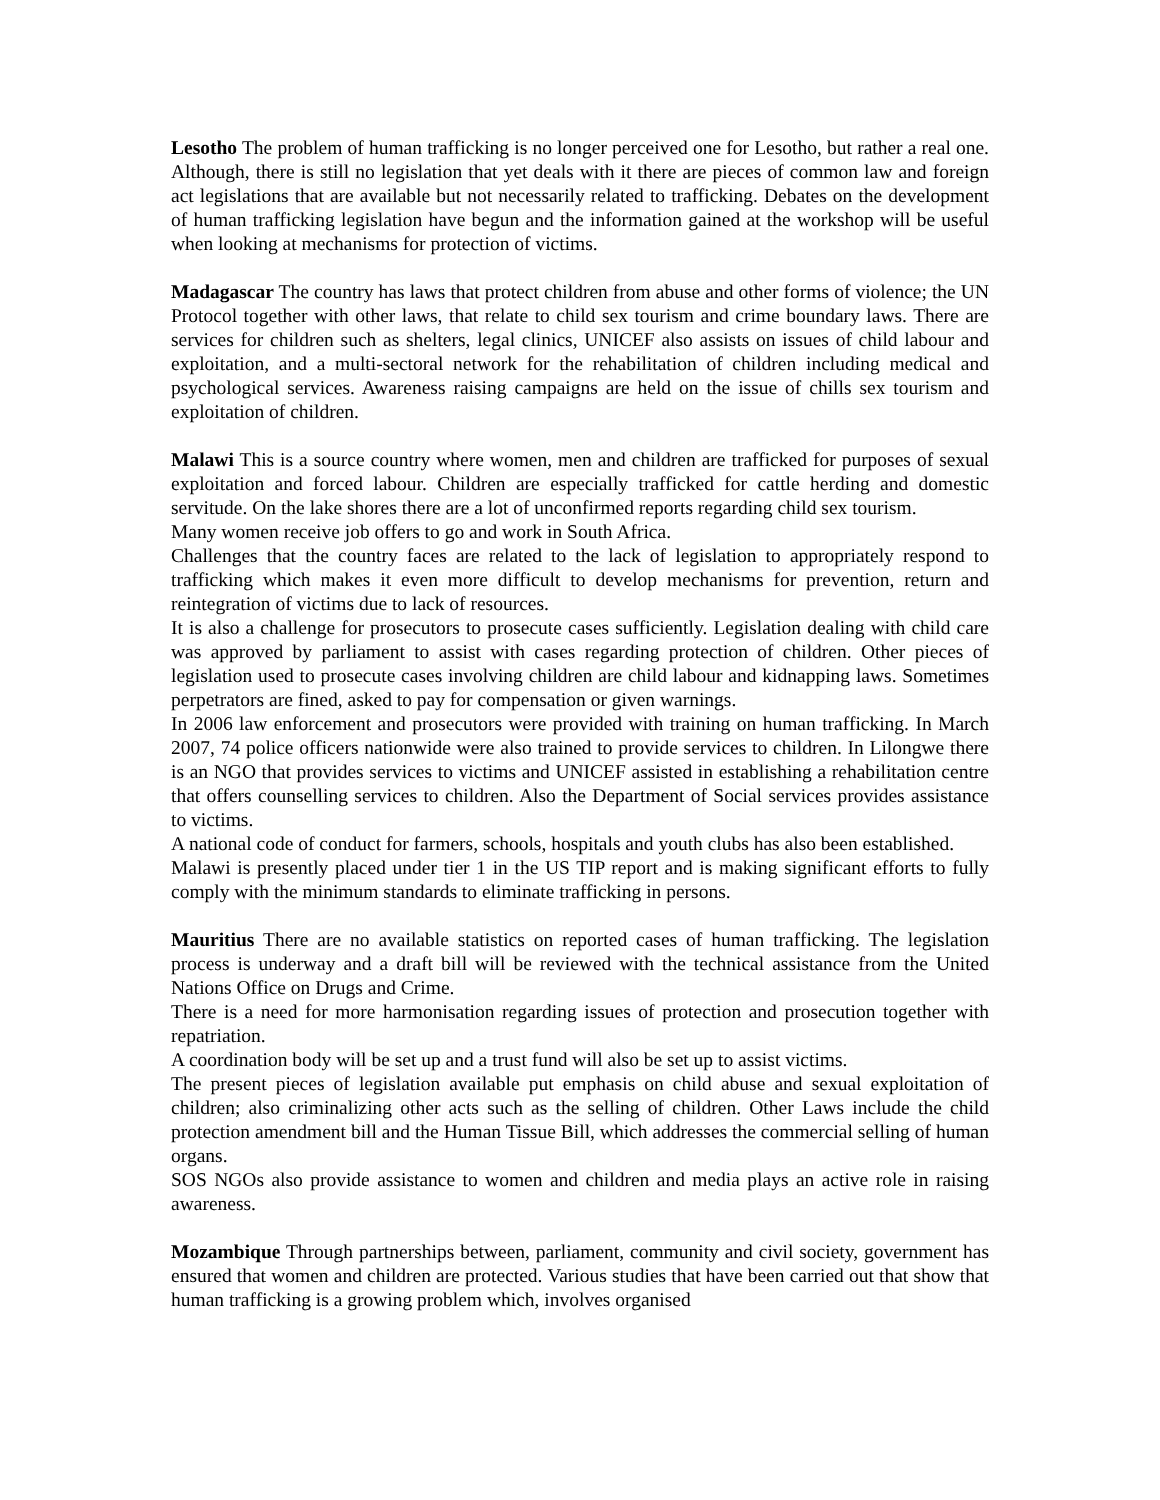Lesotho The problem of human trafficking is no longer perceived one for Lesotho, but rather a real one. Although, there is still no legislation that yet deals with it there are pieces of common law and foreign act legislations that are available but not necessarily related to trafficking. Debates on the development of human trafficking legislation have begun and the information gained at the workshop will be useful when looking at mechanisms for protection of victims.
Madagascar The country has laws that protect children from abuse and other forms of violence; the UN Protocol together with other laws, that relate to child sex tourism and crime boundary laws. There are services for children such as shelters, legal clinics, UNICEF also assists on issues of child labour and exploitation, and a multi-sectoral network for the rehabilitation of children including medical and psychological services. Awareness raising campaigns are held on the issue of chills sex tourism and exploitation of children.
Malawi This is a source country where women, men and children are trafficked for purposes of sexual exploitation and forced labour. Children are especially trafficked for cattle herding and domestic servitude. On the lake shores there are a lot of unconfirmed reports regarding child sex tourism.
Many women receive job offers to go and work in South Africa.
Challenges that the country faces are related to the lack of legislation to appropriately respond to trafficking which makes it even more difficult to develop mechanisms for prevention, return and reintegration of victims due to lack of resources.
It is also a challenge for prosecutors to prosecute cases sufficiently. Legislation dealing with child care was approved by parliament to assist with cases regarding protection of children. Other pieces of legislation used to prosecute cases involving children are child labour and kidnapping laws. Sometimes perpetrators are fined, asked to pay for compensation or given warnings.
In 2006 law enforcement and prosecutors were provided with training on human trafficking. In March 2007, 74 police officers nationwide were also trained to provide services to children. In Lilongwe there is an NGO that provides services to victims and UNICEF assisted in establishing a rehabilitation centre that offers counselling services to children. Also the Department of Social services provides assistance to victims.
A national code of conduct for farmers, schools, hospitals and youth clubs has also been established.
Malawi is presently placed under tier 1 in the US TIP report and is making significant efforts to fully comply with the minimum standards to eliminate trafficking in persons.
Mauritius There are no available statistics on reported cases of human trafficking. The legislation process is underway and a draft bill will be reviewed with the technical assistance from the United Nations Office on Drugs and Crime.
There is a need for more harmonisation regarding issues of protection and prosecution together with repatriation.
A coordination body will be set up and a trust fund will also be set up to assist victims.
The present pieces of legislation available put emphasis on child abuse and sexual exploitation of children; also criminalizing other acts such as the selling of children. Other Laws include the child protection amendment bill and the Human Tissue Bill, which addresses the commercial selling of human organs.
SOS NGOs also provide assistance to women and children and media plays an active role in raising awareness.
Mozambique Through partnerships between, parliament, community and civil society, government has ensured that women and children are protected. Various studies that have been carried out that show that human trafficking is a growing problem which, involves organised